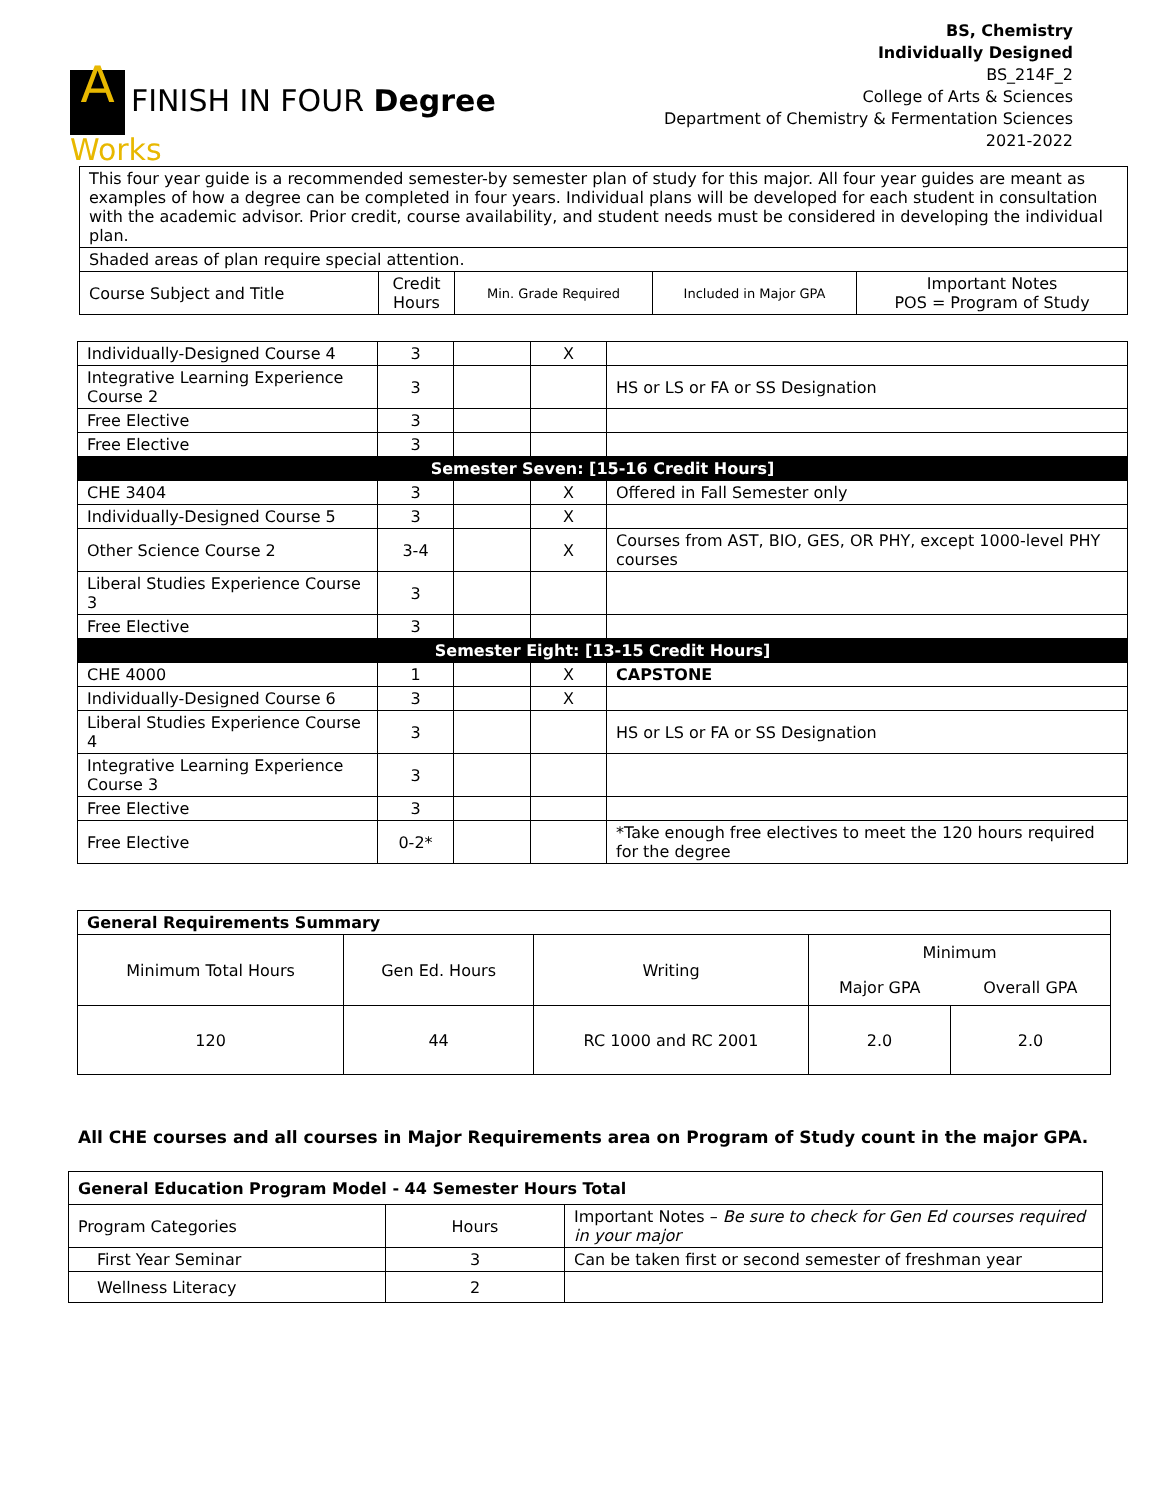A FINISH IN FOUR Degree
Works
BS, Chemistry
Individually Designed
BS_214F_2
College of Arts & Sciences
Department of Chemistry & Fermentation Sciences
2021-2022
| This four year guide is a recommended semester-by semester plan of study for this major. All four year guides are meant as examples of how a degree can be completed in four years. Individual plans will be developed for each student in consultation with the academic advisor. Prior credit, course availability, and student needs must be considered in developing the individual plan. | | | | |
| Shaded areas of plan require special attention. | | | | |
| Course Subject and Title | Credit Hours | Min. Grade Required | Included in Major GPA | Important Notes POS = Program of Study |
| Individually-Designed Course 4 | 3 | | X | |
| Integrative Learning Experience Course 2 | 3 | | | HS or LS or FA or SS Designation |
| Free Elective | 3 | | | |
| Free Elective | 3 | | | |
| Semester Seven: [15-16 Credit Hours] | | | | |
| CHE 3404 | 3 | | X | Offered in Fall Semester only |
| Individually-Designed Course 5 | 3 | | X | |
| Other Science Course 2 | 3-4 | | X | Courses from AST, BIO, GES, OR PHY, except 1000-level PHY courses |
| Liberal Studies Experience Course 3 | 3 | | | |
| Free Elective | 3 | | | |
| Semester Eight: [13-15 Credit Hours] | | | | |
| CHE 4000 | 1 | | X | CAPSTONE |
| Individually-Designed Course 6 | 3 | | X | |
| Liberal Studies Experience Course 4 | 3 | | | HS or LS or FA or SS Designation |
| Integrative Learning Experience Course 3 | 3 | | | |
| Free Elective | 3 | | | |
| Free Elective | 0-2* | | | *Take enough free electives to meet the 120 hours required for the degree |
| General Requirements Summary | | | | |
| Minimum Total Hours | Gen Ed. Hours | Writing | Minimum | |
| | | | Major GPA | Overall GPA |
| 120 | 44 | RC 1000 and RC 2001 | 2.0 | 2.0 |
All CHE courses and all courses in Major Requirements area on Program of Study count in the major GPA.
| General Education Program Model - 44 Semester Hours Total | | |
| Program Categories | Hours | Important Notes – Be sure to check for Gen Ed courses required in your major |
| First Year Seminar | 3 | Can be taken first or second semester of freshman year |
| Wellness Literacy | 2 | |